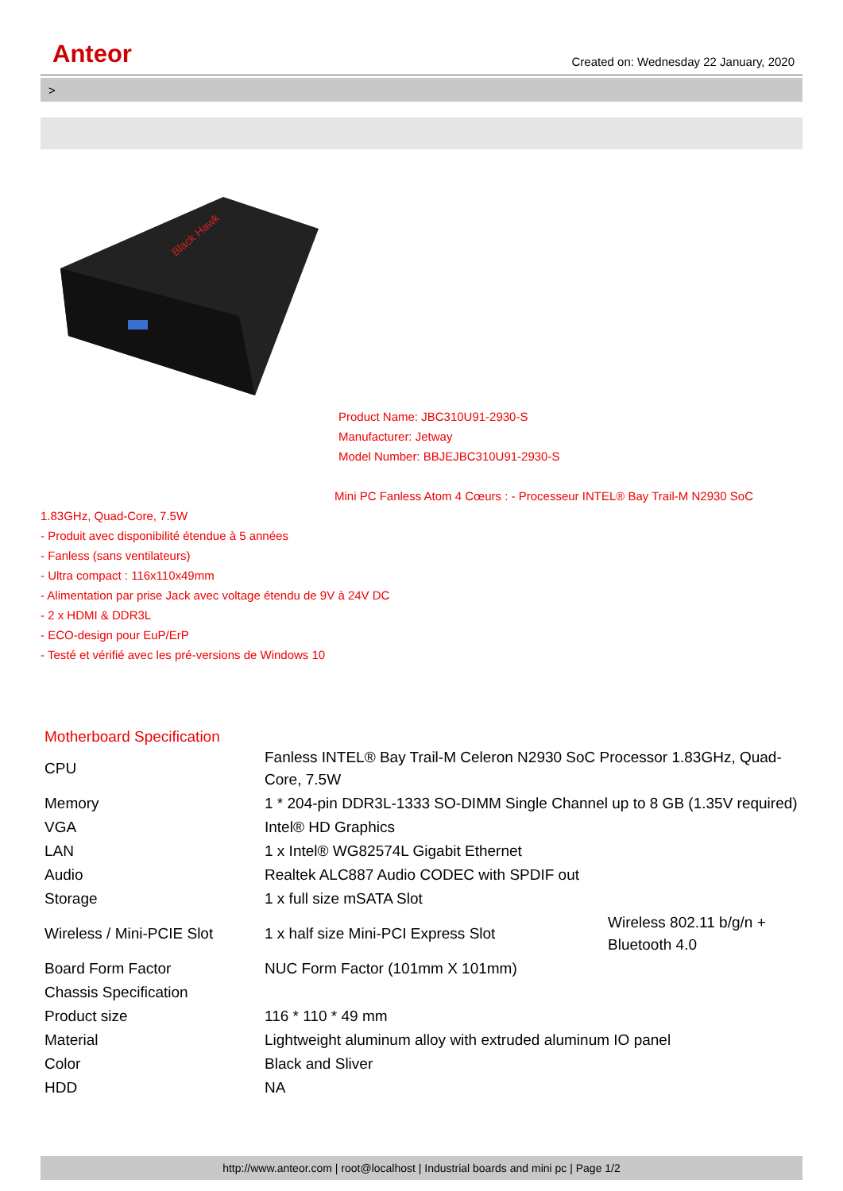Anteor Created on: Wednesday 22 January, 2020
>
Black Hawk
Product Name: JBC310U91-2930-S
Manufacturer: Jetway
Model Number: BBJEJBC310U91-2930-S
Mini PC Fanless Atom 4 Cœurs : - Processeur INTEL® Bay Trail-M N2930 SoC
1.83GHz, Quad-Core, 7.5W
- Produit avec disponibilité étendue à 5 années
- Fanless (sans ventilateurs)
- Ultra compact : 116x110x49mm
- Alimentation par prise Jack avec voltage étendu de 9V à 24V DC
- 2 x HDMI & DDR3L
- ECO-design pour EuP/ErP
- Testé et vérifié avec les pré-versions de Windows 10
Motherboard Specification
| CPU | Fanless INTEL® Bay Trail-M Celeron N2930 SoC Processor 1.83GHz, Quad-Core, 7.5W | |
| Memory | 1 * 204-pin DDR3L-1333 SO-DIMM Single Channel up to 8 GB (1.35V required) | |
| VGA | Intel® HD Graphics | |
| LAN | 1 x Intel® WG82574L Gigabit Ethernet | |
| Audio | Realtek ALC887 Audio CODEC with SPDIF out | |
| Storage | 1 x full size mSATA Slot | |
| Wireless / Mini-PCIE Slot | 1 x half size Mini-PCI Express Slot | Wireless 802.11 b/g/n + Bluetooth 4.0 |
| Board Form Factor | NUC Form Factor (101mm X 101mm) | |
| Chassis Specification | | |
| Product size | 116 * 110 * 49 mm | |
| Material | Lightweight aluminum alloy with extruded aluminum IO panel | |
| Color | Black and Sliver | |
| HDD | NA | |
http://www.anteor.com | root@localhost | Industrial boards and mini pc | Page 1/2